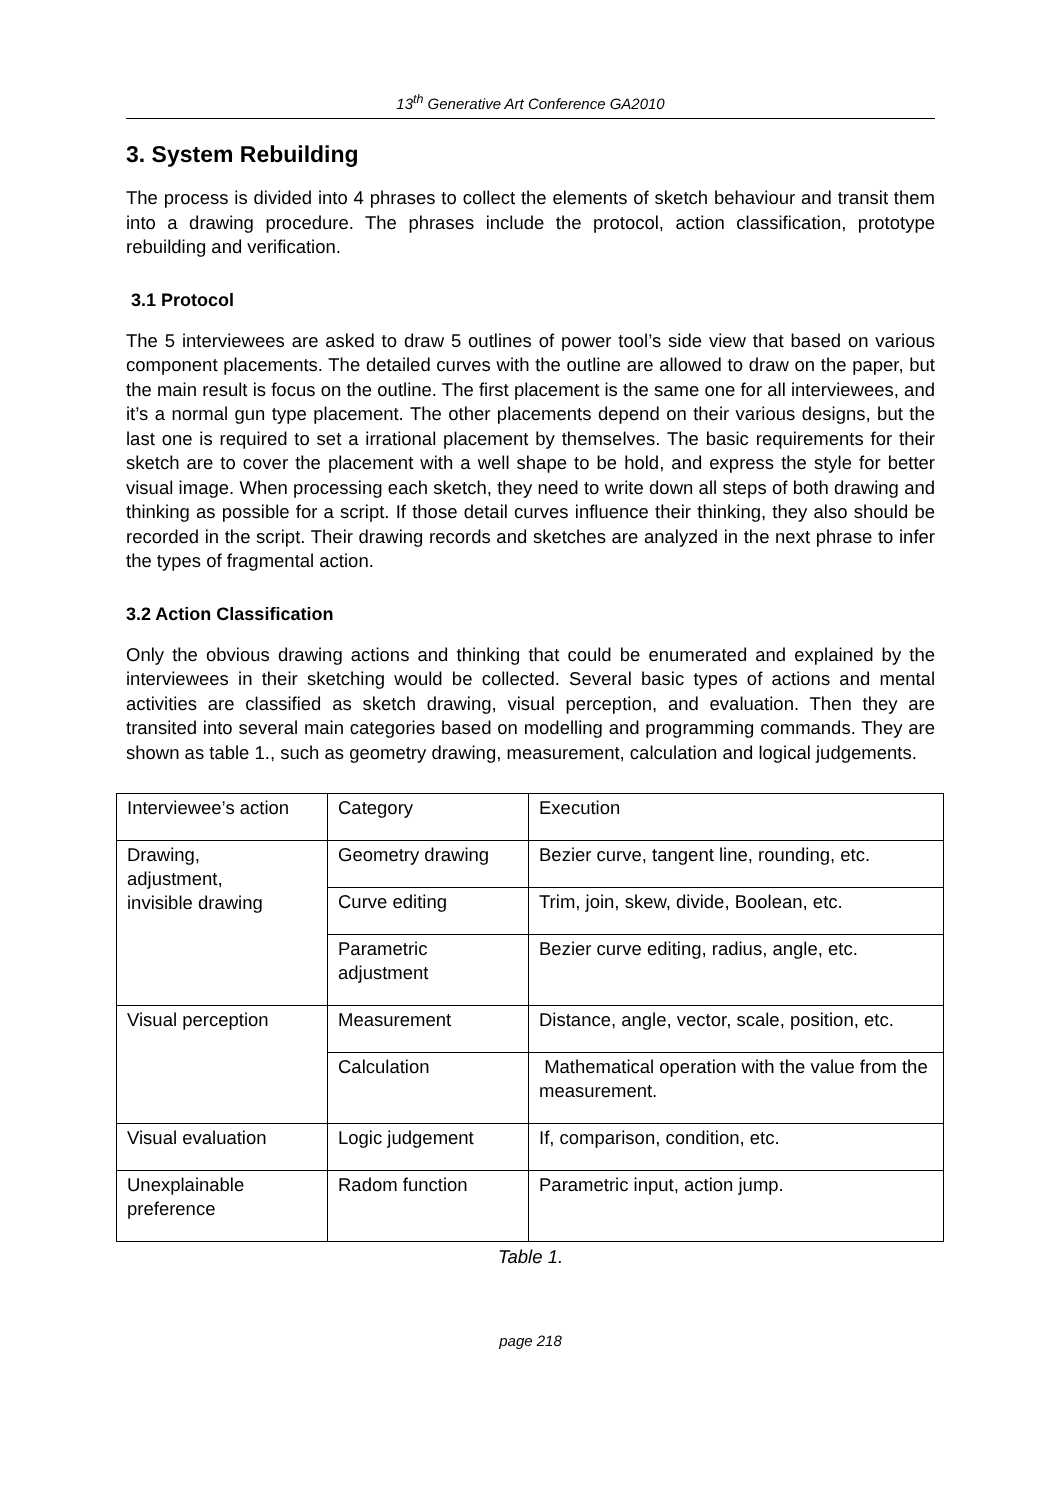13<sup>th</sup> Generative Art Conference GA2010
3. System Rebuilding
The process is divided into 4 phrases to collect the elements of sketch behaviour and transit them into a drawing procedure. The phrases include the protocol, action classification, prototype rebuilding and verification.
3.1 Protocol
The 5 interviewees are asked to draw 5 outlines of power tool’s side view that based on various component placements. The detailed curves with the outline are allowed to draw on the paper, but the main result is focus on the outline. The first placement is the same one for all interviewees, and it’s a normal gun type placement. The other placements depend on their various designs, but the last one is required to set a irrational placement by themselves. The basic requirements for their sketch are to cover the placement with a well shape to be hold, and express the style for better visual image. When processing each sketch, they need to write down all steps of both drawing and thinking as possible for a script. If those detail curves influence their thinking, they also should be recorded in the script. Their drawing records and sketches are analyzed in the next phrase to infer the types of fragmental action.
3.2 Action Classification
Only the obvious drawing actions and thinking that could be enumerated and explained by the interviewees in their sketching would be collected. Several basic types of actions and mental activities are classified as sketch drawing, visual perception, and evaluation. Then they are transited into several main categories based on modelling and programming commands. They are shown as table 1., such as geometry drawing, measurement, calculation and logical judgements.
| Interviewee’s action | Category | Execution |
| Drawing, adjustment, invisible drawing | Geometry drawing | Bezier curve, tangent line, rounding, etc. |
| | Curve editing | Trim, join, skew, divide, Boolean, etc. |
| | Parametric adjustment | Bezier curve editing, radius, angle, etc. |
| Visual perception | Measurement | Distance, angle, vector, scale, position, etc. |
| | Calculation | Mathematical operation with the value from the measurement. |
| Visual evaluation | Logic judgement | If, comparison, condition, etc. |
| Unexplainable preference | Radom function | Parametric input, action jump. |
Table 1.
page 218